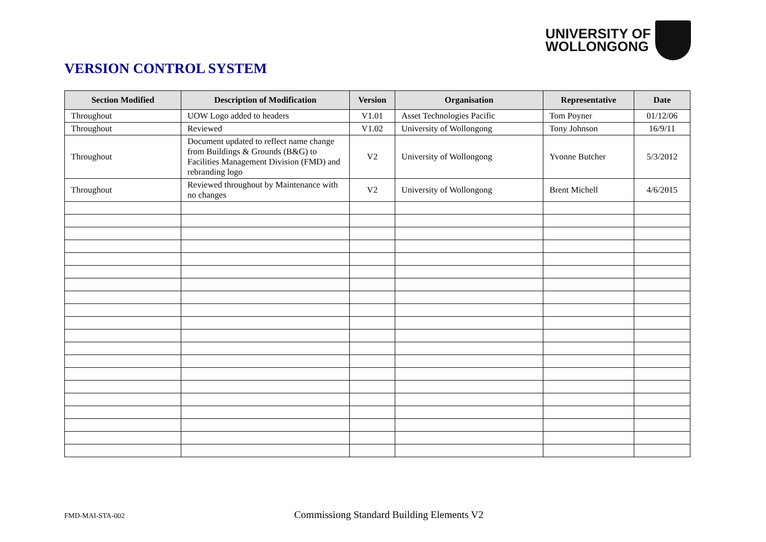UNIVERSITY OF
WOLLONGONG
VERSION CONTROL SYSTEM
| Section Modified | Description of Modification | Version | Organisation | Representative | Date |
| --- | --- | --- | --- | --- | --- |
| Throughout | UOW Logo added to headers | V1.01 | Asset Technologies Pacific | Tom Poyner | 01/12/06 |
| Throughout | Reviewed | V1.02 | University of Wollongong | Tony Johnson | 16/9/11 |
| Throughout | Document updated to reflect name change from Buildings & Grounds (B&G) to Facilities Management Division (FMD) and rebranding logo | V2 | University of Wollongong | Yvonne Butcher | 5/3/2012 |
| Throughout | Reviewed throughout by Maintenance with no changes | V2 | University of Wollongong | Brent Michell | 4/6/2015 |
FMD-MAI-STA-002
Commissiong Standard Building Elements V2